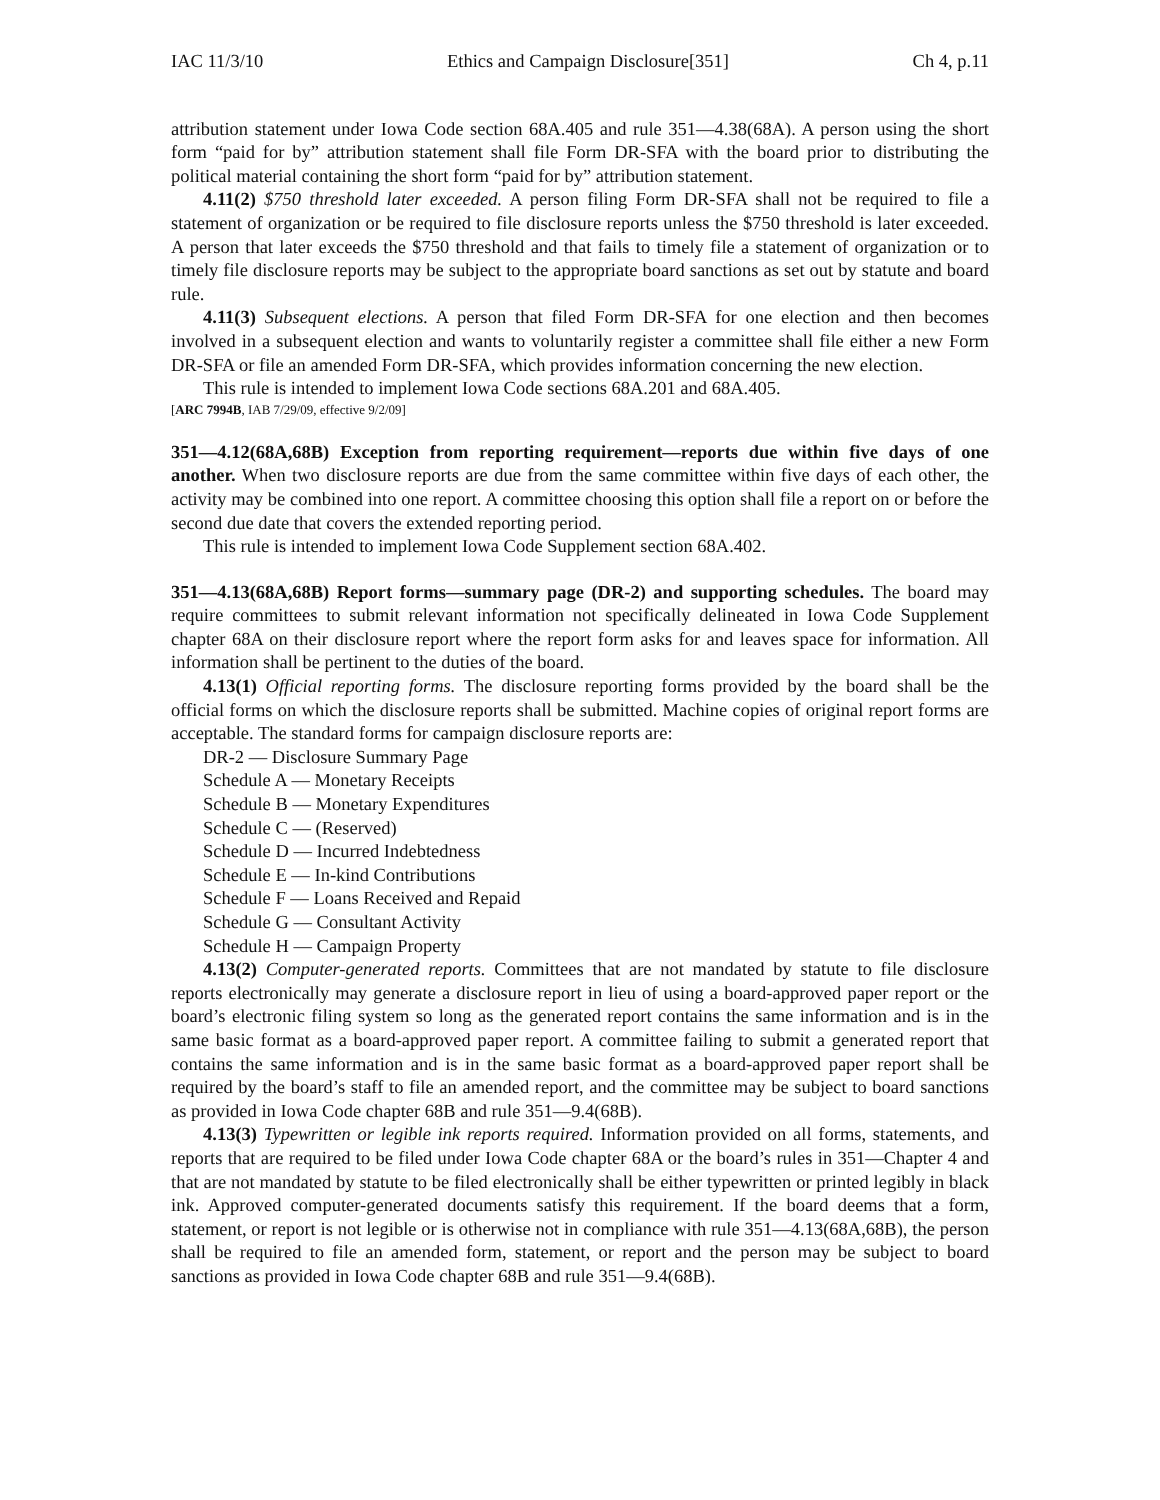IAC 11/3/10 Ethics and Campaign Disclosure[351] Ch 4, p.11
attribution statement under Iowa Code section 68A.405 and rule 351—4.38(68A). A person using the short form “paid for by” attribution statement shall file Form DR-SFA with the board prior to distributing the political material containing the short form “paid for by” attribution statement.
4.11(2) $750 threshold later exceeded. A person filing Form DR-SFA shall not be required to file a statement of organization or be required to file disclosure reports unless the $750 threshold is later exceeded. A person that later exceeds the $750 threshold and that fails to timely file a statement of organization or to timely file disclosure reports may be subject to the appropriate board sanctions as set out by statute and board rule.
4.11(3) Subsequent elections. A person that filed Form DR-SFA for one election and then becomes involved in a subsequent election and wants to voluntarily register a committee shall file either a new Form DR-SFA or file an amended Form DR-SFA, which provides information concerning the new election.
This rule is intended to implement Iowa Code sections 68A.201 and 68A.405.
[ARC 7994B, IAB 7/29/09, effective 9/2/09]
351—4.12(68A,68B) Exception from reporting requirement—reports due within five days of one another. When two disclosure reports are due from the same committee within five days of each other, the activity may be combined into one report. A committee choosing this option shall file a report on or before the second due date that covers the extended reporting period.
This rule is intended to implement Iowa Code Supplement section 68A.402.
351—4.13(68A,68B) Report forms—summary page (DR-2) and supporting schedules. The board may require committees to submit relevant information not specifically delineated in Iowa Code Supplement chapter 68A on their disclosure report where the report form asks for and leaves space for information. All information shall be pertinent to the duties of the board.
4.13(1) Official reporting forms. The disclosure reporting forms provided by the board shall be the official forms on which the disclosure reports shall be submitted. Machine copies of original report forms are acceptable. The standard forms for campaign disclosure reports are:
DR-2 — Disclosure Summary Page
Schedule A — Monetary Receipts
Schedule B — Monetary Expenditures
Schedule C — (Reserved)
Schedule D — Incurred Indebtedness
Schedule E — In-kind Contributions
Schedule F — Loans Received and Repaid
Schedule G — Consultant Activity
Schedule H — Campaign Property
4.13(2) Computer-generated reports. Committees that are not mandated by statute to file disclosure reports electronically may generate a disclosure report in lieu of using a board-approved paper report or the board’s electronic filing system so long as the generated report contains the same information and is in the same basic format as a board-approved paper report. A committee failing to submit a generated report that contains the same information and is in the same basic format as a board-approved paper report shall be required by the board’s staff to file an amended report, and the committee may be subject to board sanctions as provided in Iowa Code chapter 68B and rule 351—9.4(68B).
4.13(3) Typewritten or legible ink reports required. Information provided on all forms, statements, and reports that are required to be filed under Iowa Code chapter 68A or the board’s rules in 351—Chapter 4 and that are not mandated by statute to be filed electronically shall be either typewritten or printed legibly in black ink. Approved computer-generated documents satisfy this requirement. If the board deems that a form, statement, or report is not legible or is otherwise not in compliance with rule 351—4.13(68A,68B), the person shall be required to file an amended form, statement, or report and the person may be subject to board sanctions as provided in Iowa Code chapter 68B and rule 351—9.4(68B).